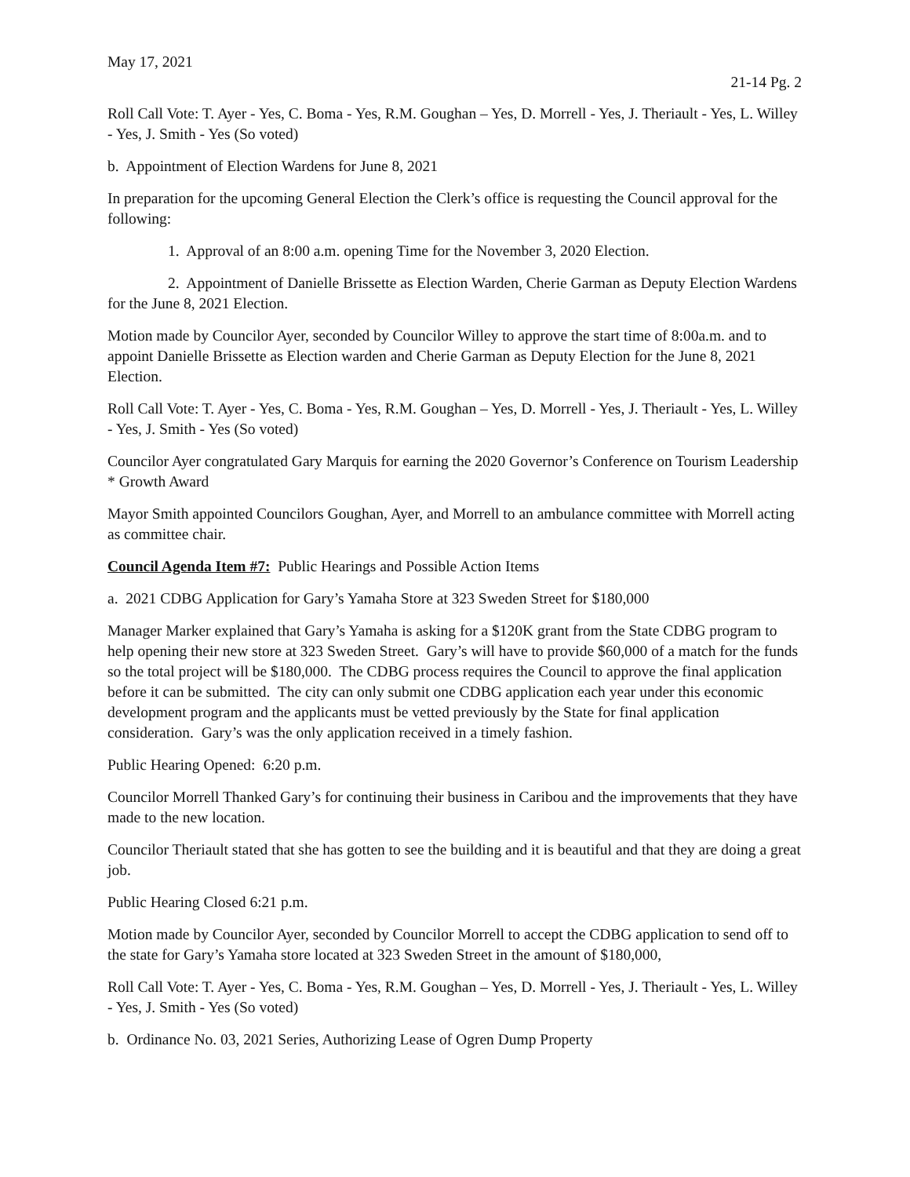May 17, 2021
21-14 Pg. 2
Roll Call Vote: T. Ayer - Yes, C. Boma - Yes, R.M. Goughan – Yes, D. Morrell - Yes, J. Theriault - Yes, L. Willey - Yes, J. Smith - Yes (So voted)
b. Appointment of Election Wardens for June 8, 2021
In preparation for the upcoming General Election the Clerk’s office is requesting the Council approval for the following:
1. Approval of an 8:00 a.m. opening Time for the November 3, 2020 Election.
2. Appointment of Danielle Brissette as Election Warden, Cherie Garman as Deputy Election Wardens for the June 8, 2021 Election.
Motion made by Councilor Ayer, seconded by Councilor Willey to approve the start time of 8:00a.m. and to appoint Danielle Brissette as Election warden and Cherie Garman as Deputy Election for the June 8, 2021 Election.
Roll Call Vote: T. Ayer - Yes, C. Boma - Yes, R.M. Goughan – Yes, D. Morrell - Yes, J. Theriault - Yes, L. Willey - Yes, J. Smith - Yes (So voted)
Councilor Ayer congratulated Gary Marquis for earning the 2020 Governor’s Conference on Tourism Leadership * Growth Award
Mayor Smith appointed Councilors Goughan, Ayer, and Morrell to an ambulance committee with Morrell acting as committee chair.
Council Agenda Item #7: Public Hearings and Possible Action Items
a. 2021 CDBG Application for Gary’s Yamaha Store at 323 Sweden Street for $180,000
Manager Marker explained that Gary’s Yamaha is asking for a $120K grant from the State CDBG program to help opening their new store at 323 Sweden Street. Gary’s will have to provide $60,000 of a match for the funds so the total project will be $180,000. The CDBG process requires the Council to approve the final application before it can be submitted. The city can only submit one CDBG application each year under this economic development program and the applicants must be vetted previously by the State for final application consideration. Gary’s was the only application received in a timely fashion.
Public Hearing Opened: 6:20 p.m.
Councilor Morrell Thanked Gary’s for continuing their business in Caribou and the improvements that they have made to the new location.
Councilor Theriault stated that she has gotten to see the building and it is beautiful and that they are doing a great job.
Public Hearing Closed 6:21 p.m.
Motion made by Councilor Ayer, seconded by Councilor Morrell to accept the CDBG application to send off to the state for Gary’s Yamaha store located at 323 Sweden Street in the amount of $180,000,
Roll Call Vote: T. Ayer - Yes, C. Boma - Yes, R.M. Goughan – Yes, D. Morrell - Yes, J. Theriault - Yes, L. Willey - Yes, J. Smith - Yes (So voted)
b. Ordinance No. 03, 2021 Series, Authorizing Lease of Ogren Dump Property